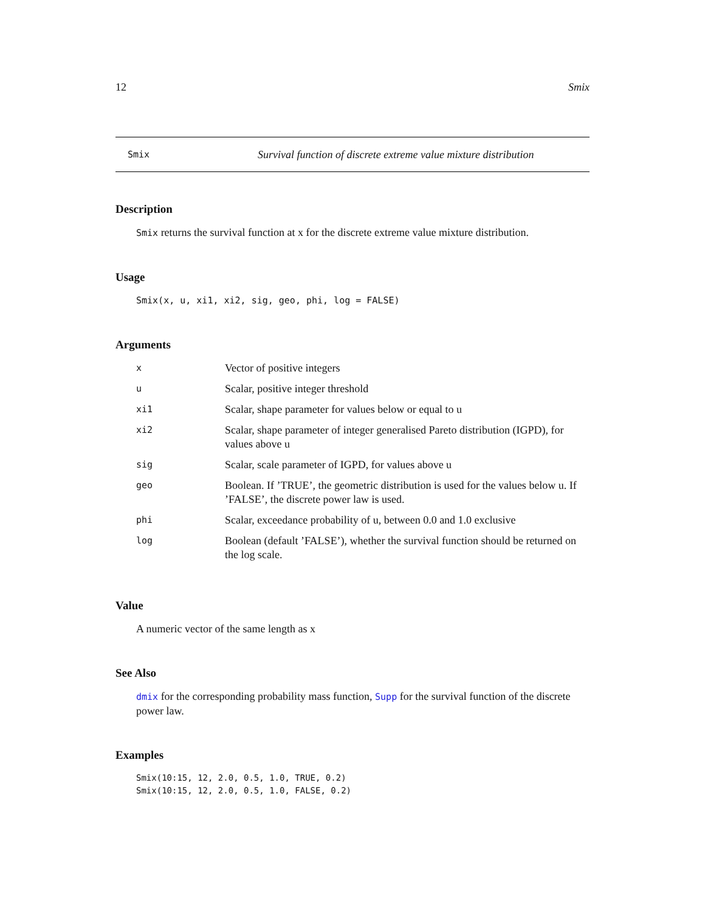12 Smix
Smix Survival function of discrete extreme value mixture distribution
Description
Smix returns the survival function at x for the discrete extreme value mixture distribution.
Usage
Smix(x, u, xi1, xi2, sig, geo, phi, log = FALSE)
Arguments
| x | Vector of positive integers |
| u | Scalar, positive integer threshold |
| xi1 | Scalar, shape parameter for values below or equal to u |
| xi2 | Scalar, shape parameter of integer generalised Pareto distribution (IGPD), for values above u |
| sig | Scalar, scale parameter of IGPD, for values above u |
| geo | Boolean. If ’TRUE’, the geometric distribution is used for the values below u. If ’FALSE’, the discrete power law is used. |
| phi | Scalar, exceedance probability of u, between 0.0 and 1.0 exclusive |
| log | Boolean (default ’FALSE’), whether the survival function should be returned on the log scale. |
Value
A numeric vector of the same length as x
See Also
dmix for the corresponding probability mass function, Supp for the survival function of the discrete power law.
Examples
Smix(10:15, 12, 2.0, 0.5, 1.0, TRUE, 0.2)
Smix(10:15, 12, 2.0, 0.5, 1.0, FALSE, 0.2)